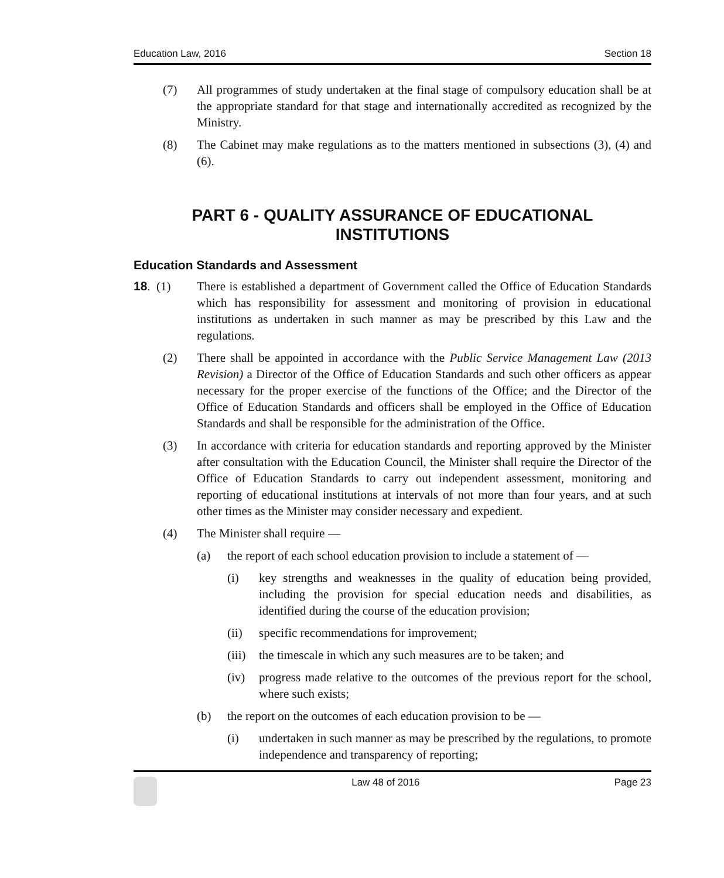Education Law, 2016 Section 18
(7) All programmes of study undertaken at the final stage of compulsory education shall be at the appropriate standard for that stage and internationally accredited as recognized by the Ministry.
(8) The Cabinet may make regulations as to the matters mentioned in subsections (3), (4) and (6).
PART 6 - QUALITY ASSURANCE OF EDUCATIONAL INSTITUTIONS
Education Standards and Assessment
18. (1) There is established a department of Government called the Office of Education Standards which has responsibility for assessment and monitoring of provision in educational institutions as undertaken in such manner as may be prescribed by this Law and the regulations.
(2) There shall be appointed in accordance with the Public Service Management Law (2013 Revision) a Director of the Office of Education Standards and such other officers as appear necessary for the proper exercise of the functions of the Office; and the Director of the Office of Education Standards and officers shall be employed in the Office of Education Standards and shall be responsible for the administration of the Office.
(3) In accordance with criteria for education standards and reporting approved by the Minister after consultation with the Education Council, the Minister shall require the Director of the Office of Education Standards to carry out independent assessment, monitoring and reporting of educational institutions at intervals of not more than four years, and at such other times as the Minister may consider necessary and expedient.
(4) The Minister shall require —
(a) the report of each school education provision to include a statement of —
(i) key strengths and weaknesses in the quality of education being provided, including the provision for special education needs and disabilities, as identified during the course of the education provision;
(ii) specific recommendations for improvement;
(iii) the timescale in which any such measures are to be taken; and
(iv) progress made relative to the outcomes of the previous report for the school, where such exists;
(b) the report on the outcomes of each education provision to be —
(i) undertaken in such manner as may be prescribed by the regulations, to promote independence and transparency of reporting;
Law 48 of 2016 Page 23